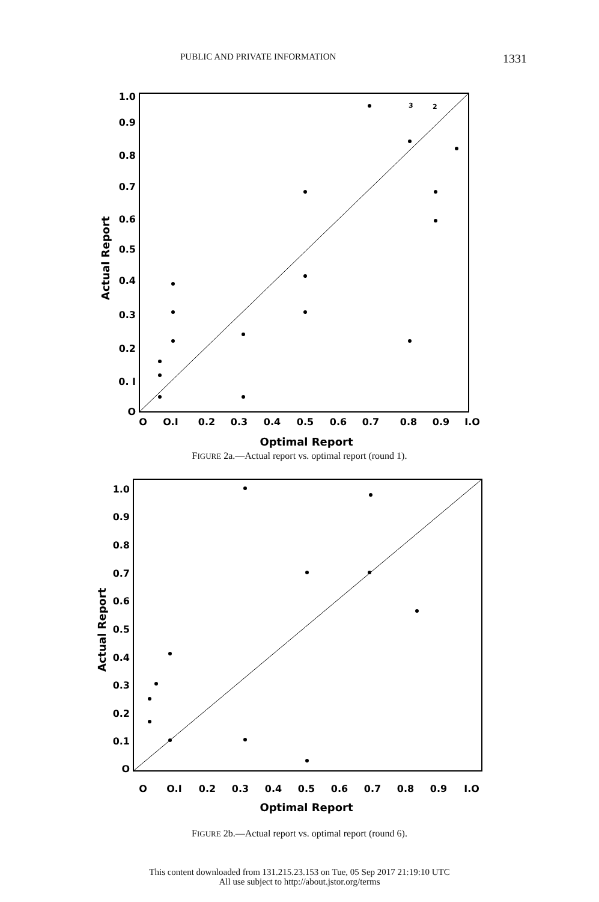PUBLIC AND PRIVATE INFORMATION 1331
1.0
0.9
0.8
0.7
0.6
0.5
0.4
0.3
0.2
0. I
O
O
O.I
0.2
0.3
0.4
0.5
0.6
0.7
0.8
0.9
I.O
Optimal Report
Actual Report
3
2
FIGURE 2a.—Actual report vs. optimal report (round 1).
1.0
0.9
0.8
0.7
0.6
0.5
0.4
0.3
0.2
0.1
O
O
O.I
0.2
0.3
0.4
0.5
0.6
0.7
0.8
0.9
I.O
Optimal Report
Actual Report
FIGURE 2b.—Actual report vs. optimal report (round 6).
This content downloaded from 131.215.23.153 on Tue, 05 Sep 2017 21:19:10 UTC
All use subject to http://about.jstor.org/terms